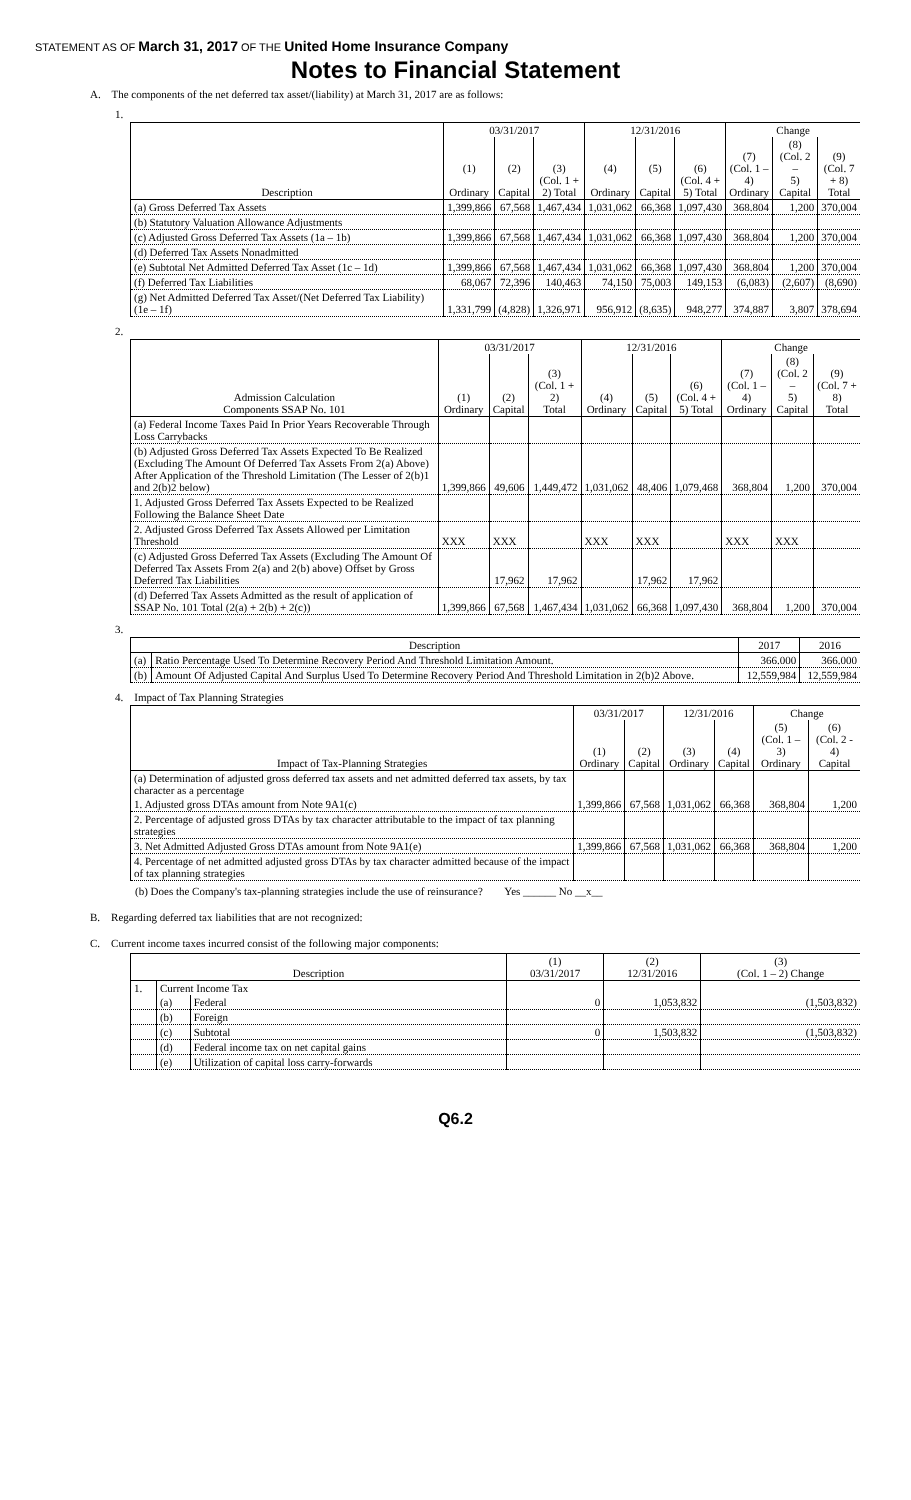STATEMENT AS OF March 31, 2017 OF THE United Home Insurance Company
Notes to Financial Statement
A. The components of the net deferred tax asset/(liability) at March 31, 2017 are as follows:
1.
| | 03/31/2017 | | | 12/31/2016 | | | Change | | |
| --- | --- | --- | --- | --- | --- | --- | --- | --- | --- |
| Description | (1) Ordinary | (2) Capital | (3) (Col. 1 + 2) Total | (4) Ordinary | (5) Capital | (6) (Col. 4 + 5) Total | (7) (Col. 1 – 4) Ordinary | (8) (Col. 2 – 5) Capital | (9) (Col. 7 + 8) Total |
| (a) Gross Deferred Tax Assets | 1,399,866 | 67,568 | 1,467,434 | 1,031,062 | 66,368 | 1,097,430 | 368.804 | 1,200 | 370,004 |
| (b) Statutory Valuation Allowance Adjustments | | | | | | | | | |
| (c) Adjusted Gross Deferred Tax Assets (1a – 1b) | 1,399,866 | 67,568 | 1,467,434 | 1,031,062 | 66,368 | 1,097,430 | 368.804 | 1,200 | 370,004 |
| (d) Deferred Tax Assets Nonadmitted | | | | | | | | | |
| (e) Subtotal Net Admitted Deferred Tax Asset (1c – 1d) | 1,399,866 | 67,568 | 1,467,434 | 1,031,062 | 66,368 | 1,097,430 | 368.804 | 1,200 | 370,004 |
| (f) Deferred Tax Liabilities | 68,067 | 72,396 | 140,463 | 74,150 | 75,003 | 149,153 | (6,083) | (2,607) | (8,690) |
| (g) Net Admitted Deferred Tax Asset/(Net Deferred Tax Liability) (1e – 1f) | 1,331,799 | (4,828) | 1,326,971 | 956,912 | (8,635) | 948,277 | 374,887 | 3,807 | 378,694 |
2.
| | 03/31/2017 | | | 12/31/2016 | | | Change | | |
| --- | --- | --- | --- | --- | --- | --- | --- | --- | --- |
| Admission Calculation Components SSAP No. 101 | (1) Ordinary | (2) Capital | (3) (Col. 1 + 2) Total | (4) Ordinary | (5) Capital | (6) (Col. 4 + 5) Total | (7) (Col. 1 – 4) Ordinary | (8) (Col. 2 – 5) Capital | (9) (Col. 7 + 8) Total |
| (a) Federal Income Taxes Paid In Prior Years Recoverable Through Loss Carrybacks | | | | | | | | | |
| (b) Adjusted Gross Deferred Tax Assets Expected To Be Realized (Excluding The Amount Of Deferred Tax Assets From 2(a) Above) After Application of the Threshold Limitation (The Lesser of 2(b)1 and 2(b)2 below) | 1,399,866 | 49,606 | 1,449,472 | 1,031,062 | 48,406 | 1,079,468 | 368,804 | 1,200 | 370,004 |
| 1. Adjusted Gross Deferred Tax Assets Expected to be Realized Following the Balance Sheet Date | | | | | | | | | |
| 2. Adjusted Gross Deferred Tax Assets Allowed per Limitation Threshold | XXX | XXX | | XXX | XXX | | XXX | XXX | |
| (c) Adjusted Gross Deferred Tax Assets (Excluding The Amount Of Deferred Tax Assets From 2(a) and 2(b) above) Offset by Gross Deferred Tax Liabilities | | 17,962 | 17,962 | | 17,962 | 17,962 | | | |
| (d) Deferred Tax Assets Admitted as the result of application of SSAP No. 101 Total (2(a) + 2(b) + 2(c)) | 1,399,866 | 67,568 | 1,467,434 | 1,031,062 | 66,368 | 1,097,430 | 368,804 | 1,200 | 370,004 |
3.
| Description | | 2017 | 2016 |
| --- | --- | --- | --- |
| (a) | Ratio Percentage Used To Determine Recovery Period And Threshold Limitation Amount. | 366.000 | 366.000 |
| (b) | Amount Of Adjusted Capital And Surplus Used To Determine Recovery Period And Threshold Limitation in 2(b)2 Above. | 12,559,984 | 12,559,984 |
4. Impact of Tax Planning Strategies
| | 03/31/2017 | | 12/31/2016 | | Change | |
| --- | --- | --- | --- | --- | --- | --- |
| Impact of Tax-Planning Strategies | (1) Ordinary | (2) Capital | (3) Ordinary | (4) Capital | (5) (Col. 1 – 3) Ordinary | (6) (Col. 2 - 4) Capital |
| (a) Determination of adjusted gross deferred tax assets and net admitted deferred tax assets, by tax character as a percentage | | | | | | |
| 1. Adjusted gross DTAs amount from Note 9A1(c) | 1,399,866 | 67,568 | 1,031,062 | 66,368 | 368,804 | 1,200 |
| 2. Percentage of adjusted gross DTAs by tax character attributable to the impact of tax planning strategies | | | | | | |
| 3. Net Admitted Adjusted Gross DTAs amount from Note 9A1(e) | 1,399,866 | 67,568 | 1,031,062 | 66,368 | 368,804 | 1,200 |
| 4. Percentage of net admitted adjusted gross DTAs by tax character admitted because of the impact of tax planning strategies | | | | | | |
(b) Does the Company's tax-planning strategies include the use of reinsurance? Yes ______ No __x__
B. Regarding deferred tax liabilities that are not recognized:
C. Current income taxes incurred consist of the following major components:
| Description | | | (1) 03/31/2017 | (2) 12/31/2016 | (3) (Col. 1 – 2) Change |
| --- | --- | --- | --- | --- | --- |
| 1. | Current Income Tax | | | | |
| | (a) | Federal | 0 | 1,053,832 | (1,503,832) |
| | (b) | Foreign | | | |
| | (c) | Subtotal | 0 | 1,503,832 | (1,503,832) |
| | (d) | Federal income tax on net capital gains | | | |
| | (e) | Utilization of capital loss carry-forwards | | | |
Q6.2